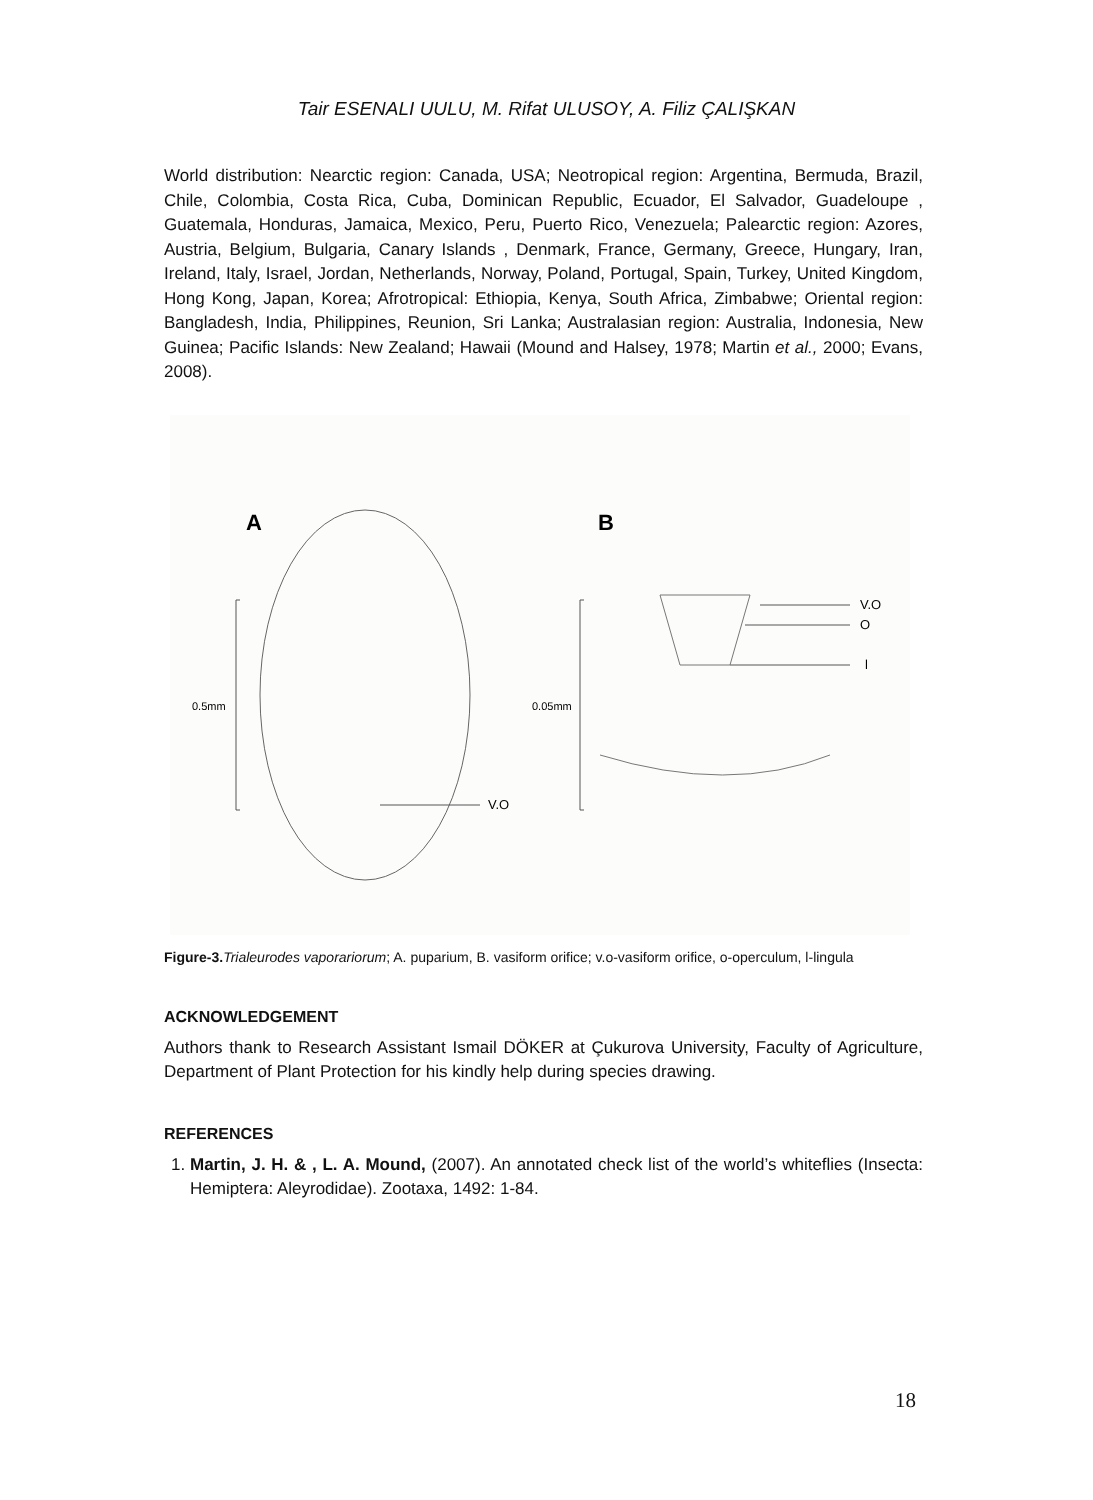Tair ESENALI UULU, M. Rifat ULUSOY, A. Filiz ÇALIŞKAN
World distribution: Nearctic region: Canada, USA; Neotropical region: Argentina, Bermuda, Brazil, Chile, Colombia, Costa Rica, Cuba, Dominican Republic, Ecuador, El Salvador, Guadeloupe , Guatemala, Honduras, Jamaica, Mexico, Peru, Puerto Rico, Venezuela; Palearctic region: Azores, Austria, Belgium, Bulgaria, Canary Islands , Denmark, France, Germany, Greece, Hungary, Iran, Ireland, Italy, Israel, Jordan, Netherlands, Norway, Poland, Portugal, Spain, Turkey, United Kingdom, Hong Kong, Japan, Korea; Afrotropical: Ethiopia, Kenya, South Africa, Zimbabwe; Oriental region: Bangladesh, India, Philippines, Reunion, Sri Lanka; Australasian region: Australia, Indonesia, New Guinea; Pacific Islands: New Zealand; Hawaii (Mound and Halsey, 1978; Martin et al., 2000; Evans, 2008).
A
B
0.5mm
0.05mm
V.O
V.O
O
l
Figure-3. Trialeurodes vaporariorum; A. puparium, B. vasiform orifice; v.o-vasiform orifice, o-operculum, l-lingula
ACKNOWLEDGEMENT
Authors thank to Research Assistant Ismail DÖKER at Çukurova University, Faculty of Agriculture, Department of Plant Protection for his kindly help during species drawing.
REFERENCES
1. Martin, J. H. & , L. A. Mound, (2007). An annotated check list of the world’s whiteflies (Insecta: Hemiptera: Aleyrodidae). Zootaxa, 1492: 1-84.
18